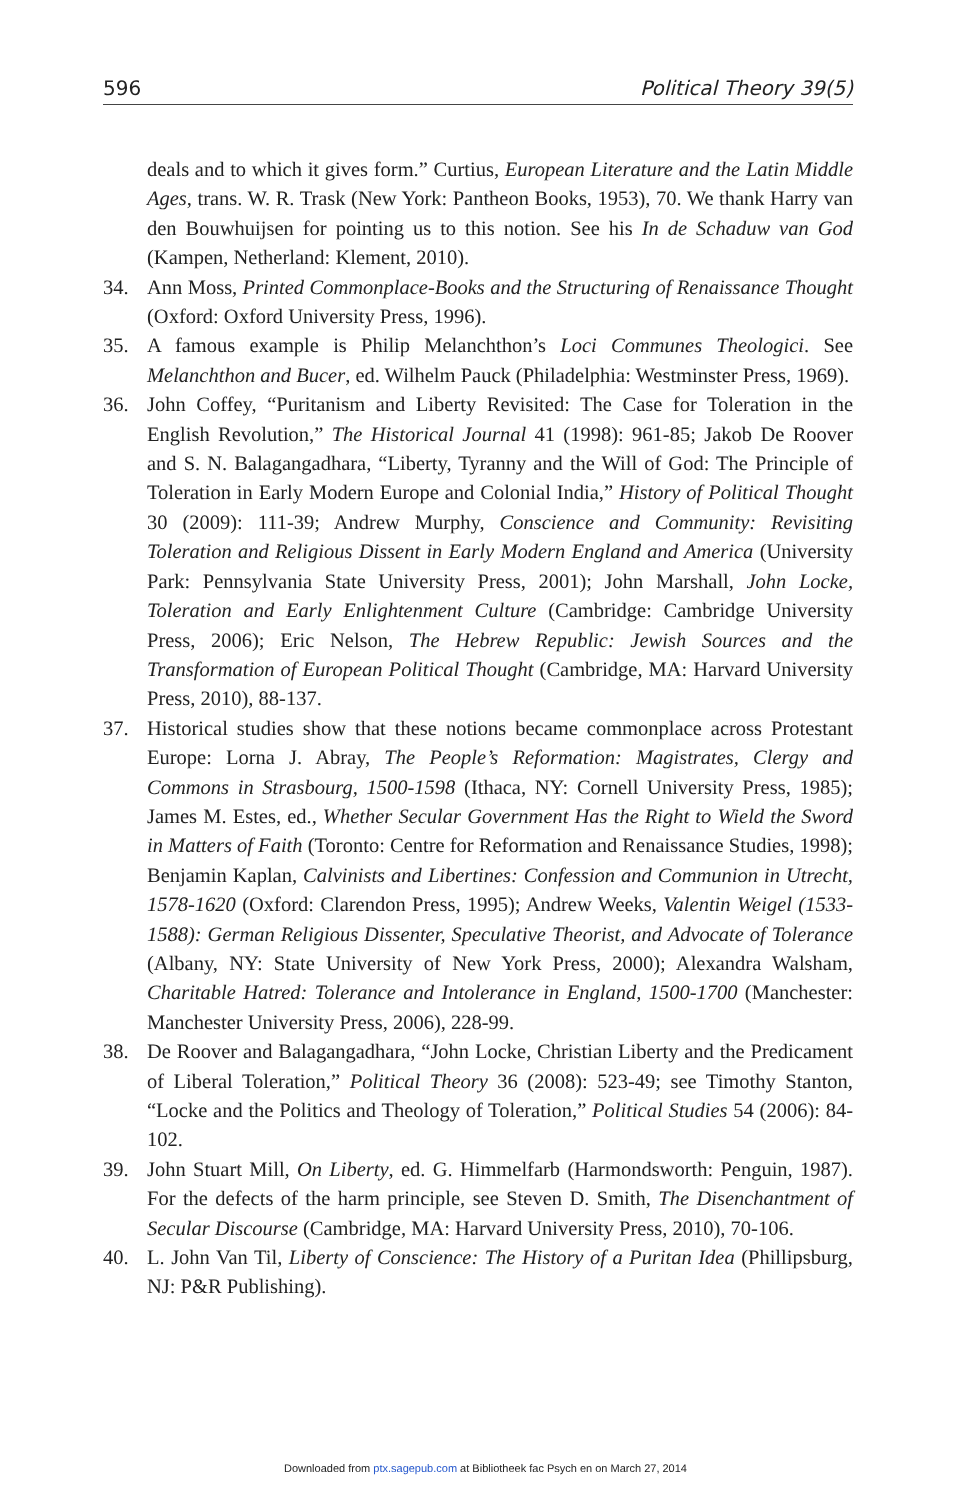596 Political Theory 39(5)
deals and to which it gives form.” Curtius, European Literature and the Latin Middle Ages, trans. W. R. Trask (New York: Pantheon Books, 1953), 70. We thank Harry van den Bouwhuijsen for pointing us to this notion. See his In de Schaduw van God (Kampen, Netherland: Klement, 2010).
34. Ann Moss, Printed Commonplace-Books and the Structuring of Renaissance Thought (Oxford: Oxford University Press, 1996).
35. A famous example is Philip Melanchthon’s Loci Communes Theologici. See Melanchthon and Bucer, ed. Wilhelm Pauck (Philadelphia: Westminster Press, 1969).
36. John Coffey, “Puritanism and Liberty Revisited: The Case for Toleration in the English Revolution,” The Historical Journal 41 (1998): 961-85; Jakob De Roover and S. N. Balagangadhara, “Liberty, Tyranny and the Will of God: The Principle of Toleration in Early Modern Europe and Colonial India,” History of Political Thought 30 (2009): 111-39; Andrew Murphy, Conscience and Community: Revisiting Toleration and Religious Dissent in Early Modern England and America (University Park: Pennsylvania State University Press, 2001); John Marshall, John Locke, Toleration and Early Enlightenment Culture (Cambridge: Cambridge University Press, 2006); Eric Nelson, The Hebrew Republic: Jewish Sources and the Transformation of European Political Thought (Cambridge, MA: Harvard University Press, 2010), 88-137.
37. Historical studies show that these notions became commonplace across Protestant Europe: Lorna J. Abray, The People’s Reformation: Magistrates, Clergy and Commons in Strasbourg, 1500-1598 (Ithaca, NY: Cornell University Press, 1985); James M. Estes, ed., Whether Secular Government Has the Right to Wield the Sword in Matters of Faith (Toronto: Centre for Reformation and Renaissance Studies, 1998); Benjamin Kaplan, Calvinists and Libertines: Confession and Communion in Utrecht, 1578-1620 (Oxford: Clarendon Press, 1995); Andrew Weeks, Valentin Weigel (1533-1588): German Religious Dissenter, Speculative Theorist, and Advocate of Tolerance (Albany, NY: State University of New York Press, 2000); Alexandra Walsham, Charitable Hatred: Tolerance and Intolerance in England, 1500-1700 (Manchester: Manchester University Press, 2006), 228-99.
38. De Roover and Balagangadhara, “John Locke, Christian Liberty and the Predicament of Liberal Toleration,” Political Theory 36 (2008): 523-49; see Timothy Stanton, “Locke and the Politics and Theology of Toleration,” Political Studies 54 (2006): 84-102.
39. John Stuart Mill, On Liberty, ed. G. Himmelfarb (Harmondsworth: Penguin, 1987). For the defects of the harm principle, see Steven D. Smith, The Disenchantment of Secular Discourse (Cambridge, MA: Harvard University Press, 2010), 70-106.
40. L. John Van Til, Liberty of Conscience: The History of a Puritan Idea (Phillipsburg, NJ: P&R Publishing).
Downloaded from ptx.sagepub.com at Bibliotheek fac Psych en on March 27, 2014